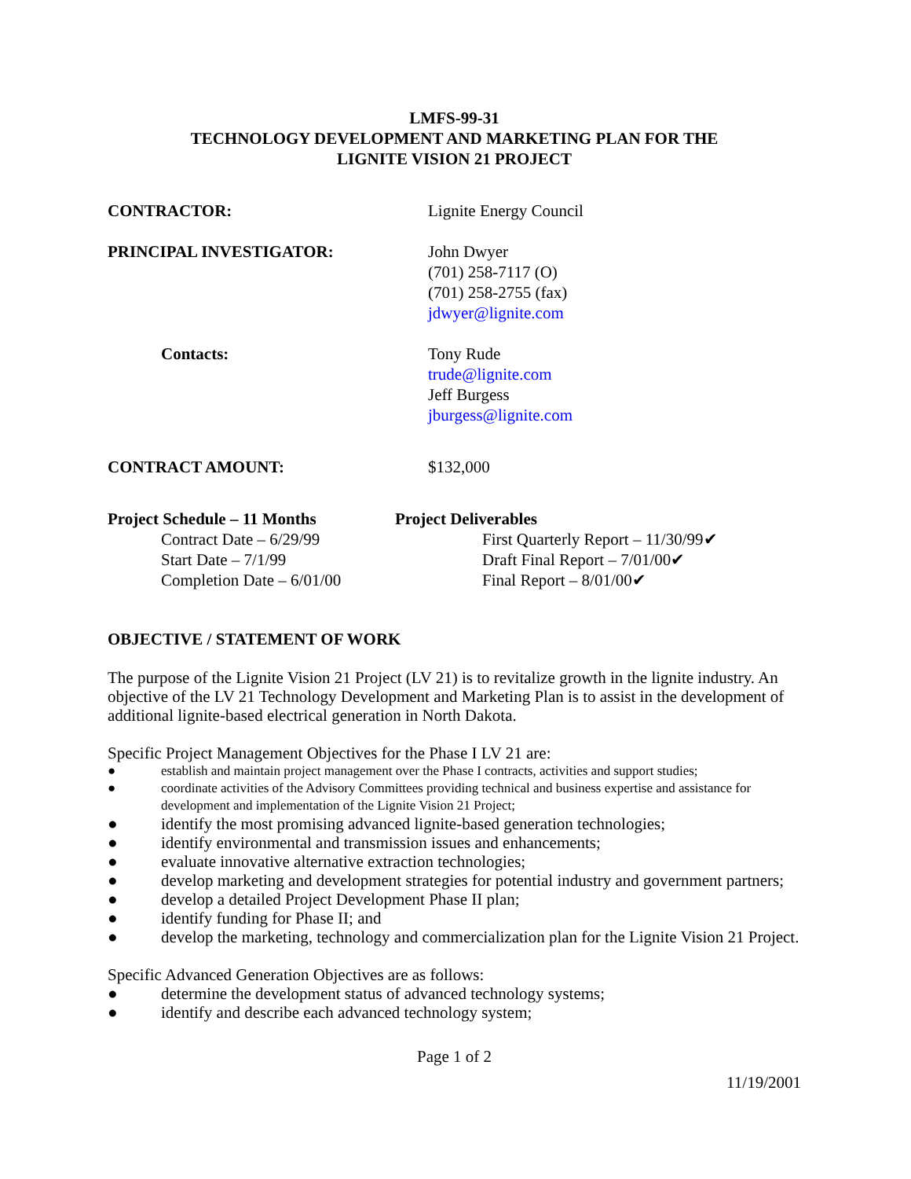LMFS-99-31
TECHNOLOGY DEVELOPMENT AND MARKETING PLAN FOR THE
LIGNITE VISION 21 PROJECT
CONTRACTOR: Lignite Energy Council
PRINCIPAL INVESTIGATOR: John Dwyer
(701) 258-7117 (O)
(701) 258-2755 (fax)
jdwyer@lignite.com
Contacts: Tony Rude
trude@lignite.com
Jeff Burgess
jburgess@lignite.com
CONTRACT AMOUNT: $132,000
Project Schedule – 11 Months
Contract Date – 6/29/99
Start Date – 7/1/99
Completion Date – 6/01/00
Project Deliverables
First Quarterly Report – 11/30/99✔
Draft Final Report – 7/01/00✔
Final Report – 8/01/00✔
OBJECTIVE / STATEMENT OF WORK
The purpose of the Lignite Vision 21 Project (LV 21) is to revitalize growth in the lignite industry. An objective of the LV 21 Technology Development and Marketing Plan is to assist in the development of additional lignite-based electrical generation in North Dakota.
Specific Project Management Objectives for the Phase I LV 21 are:
● establish and maintain project management over the Phase I contracts, activities and support studies;
● coordinate activities of the Advisory Committees providing technical and business expertise and assistance for development and implementation of the Lignite Vision 21 Project;
● identify the most promising advanced lignite-based generation technologies;
● identify environmental and transmission issues and enhancements;
● evaluate innovative alternative extraction technologies;
● develop marketing and development strategies for potential industry and government partners;
● develop a detailed Project Development Phase II plan;
● identify funding for Phase II; and
● develop the marketing, technology and commercialization plan for the Lignite Vision 21 Project.
Specific Advanced Generation Objectives are as follows:
● determine the development status of advanced technology systems;
● identify and describe each advanced technology system;
Page 1 of 2
11/19/2001